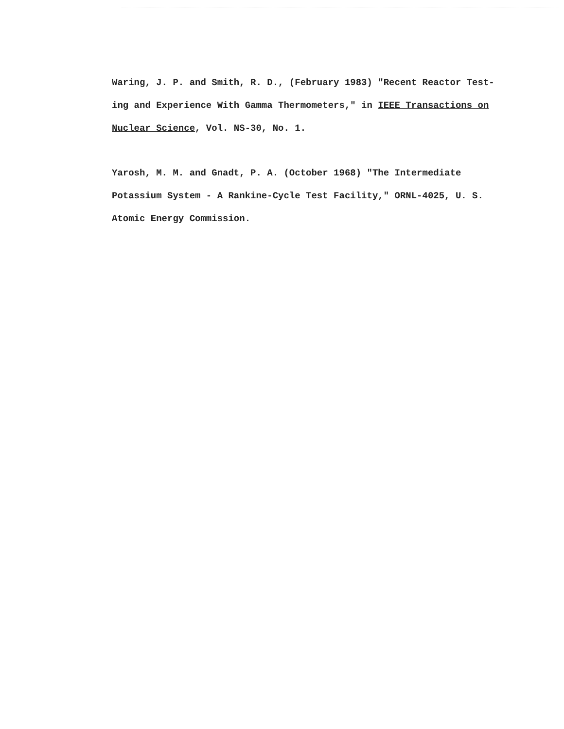Waring, J. P. and Smith, R. D., (February 1983) "Recent Reactor Test-
ing and Experience With Gamma Thermometers," in IEEE Transactions on
Nuclear Science, Vol. NS-30, No. 1.
Yarosh, M. M. and Gnadt, P. A. (October 1968) "The Intermediate
Potassium System - A Rankine-Cycle Test Facility," ORNL-4025, U. S.
Atomic Energy Commission.